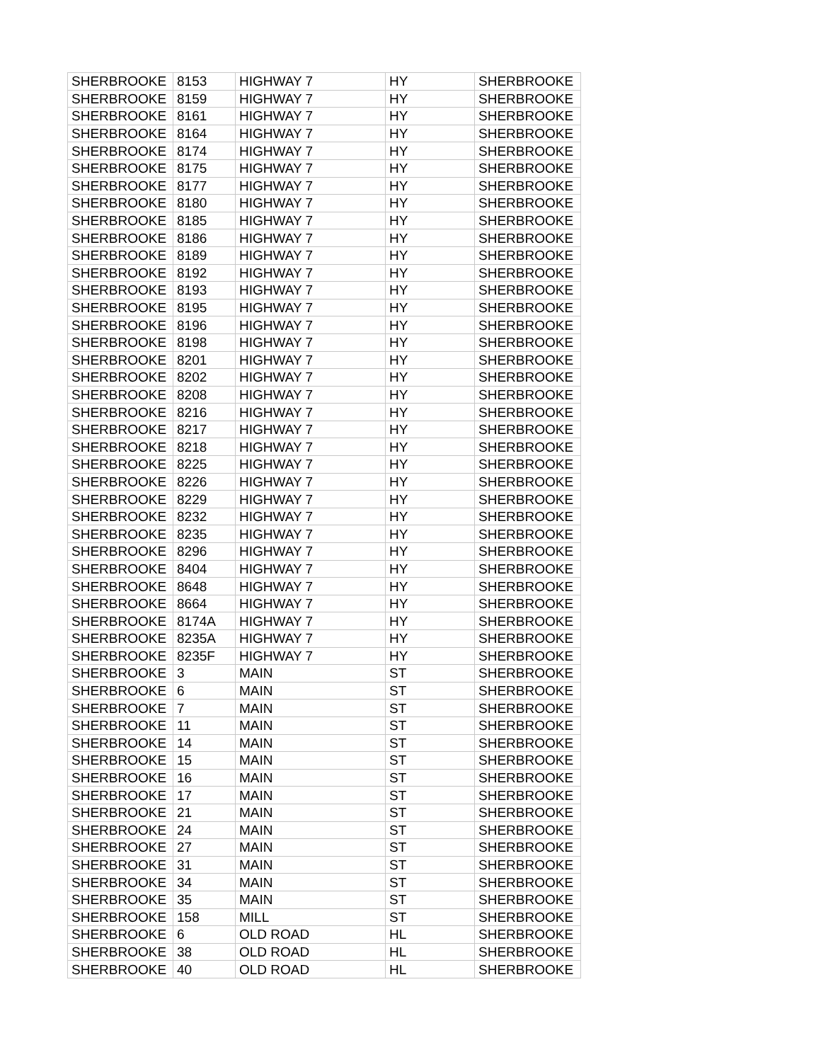| SHERBROOKE | 8153 | HIGHWAY 7 | HY | SHERBROOKE |
| SHERBROOKE | 8159 | HIGHWAY 7 | HY | SHERBROOKE |
| SHERBROOKE | 8161 | HIGHWAY 7 | HY | SHERBROOKE |
| SHERBROOKE | 8164 | HIGHWAY 7 | HY | SHERBROOKE |
| SHERBROOKE | 8174 | HIGHWAY 7 | HY | SHERBROOKE |
| SHERBROOKE | 8175 | HIGHWAY 7 | HY | SHERBROOKE |
| SHERBROOKE | 8177 | HIGHWAY 7 | HY | SHERBROOKE |
| SHERBROOKE | 8180 | HIGHWAY 7 | HY | SHERBROOKE |
| SHERBROOKE | 8185 | HIGHWAY 7 | HY | SHERBROOKE |
| SHERBROOKE | 8186 | HIGHWAY 7 | HY | SHERBROOKE |
| SHERBROOKE | 8189 | HIGHWAY 7 | HY | SHERBROOKE |
| SHERBROOKE | 8192 | HIGHWAY 7 | HY | SHERBROOKE |
| SHERBROOKE | 8193 | HIGHWAY 7 | HY | SHERBROOKE |
| SHERBROOKE | 8195 | HIGHWAY 7 | HY | SHERBROOKE |
| SHERBROOKE | 8196 | HIGHWAY 7 | HY | SHERBROOKE |
| SHERBROOKE | 8198 | HIGHWAY 7 | HY | SHERBROOKE |
| SHERBROOKE | 8201 | HIGHWAY 7 | HY | SHERBROOKE |
| SHERBROOKE | 8202 | HIGHWAY 7 | HY | SHERBROOKE |
| SHERBROOKE | 8208 | HIGHWAY 7 | HY | SHERBROOKE |
| SHERBROOKE | 8216 | HIGHWAY 7 | HY | SHERBROOKE |
| SHERBROOKE | 8217 | HIGHWAY 7 | HY | SHERBROOKE |
| SHERBROOKE | 8218 | HIGHWAY 7 | HY | SHERBROOKE |
| SHERBROOKE | 8225 | HIGHWAY 7 | HY | SHERBROOKE |
| SHERBROOKE | 8226 | HIGHWAY 7 | HY | SHERBROOKE |
| SHERBROOKE | 8229 | HIGHWAY 7 | HY | SHERBROOKE |
| SHERBROOKE | 8232 | HIGHWAY 7 | HY | SHERBROOKE |
| SHERBROOKE | 8235 | HIGHWAY 7 | HY | SHERBROOKE |
| SHERBROOKE | 8296 | HIGHWAY 7 | HY | SHERBROOKE |
| SHERBROOKE | 8404 | HIGHWAY 7 | HY | SHERBROOKE |
| SHERBROOKE | 8648 | HIGHWAY 7 | HY | SHERBROOKE |
| SHERBROOKE | 8664 | HIGHWAY 7 | HY | SHERBROOKE |
| SHERBROOKE | 8174A | HIGHWAY 7 | HY | SHERBROOKE |
| SHERBROOKE | 8235A | HIGHWAY 7 | HY | SHERBROOKE |
| SHERBROOKE | 8235F | HIGHWAY 7 | HY | SHERBROOKE |
| SHERBROOKE | 3 | MAIN | ST | SHERBROOKE |
| SHERBROOKE | 6 | MAIN | ST | SHERBROOKE |
| SHERBROOKE | 7 | MAIN | ST | SHERBROOKE |
| SHERBROOKE | 11 | MAIN | ST | SHERBROOKE |
| SHERBROOKE | 14 | MAIN | ST | SHERBROOKE |
| SHERBROOKE | 15 | MAIN | ST | SHERBROOKE |
| SHERBROOKE | 16 | MAIN | ST | SHERBROOKE |
| SHERBROOKE | 17 | MAIN | ST | SHERBROOKE |
| SHERBROOKE | 21 | MAIN | ST | SHERBROOKE |
| SHERBROOKE | 24 | MAIN | ST | SHERBROOKE |
| SHERBROOKE | 27 | MAIN | ST | SHERBROOKE |
| SHERBROOKE | 31 | MAIN | ST | SHERBROOKE |
| SHERBROOKE | 34 | MAIN | ST | SHERBROOKE |
| SHERBROOKE | 35 | MAIN | ST | SHERBROOKE |
| SHERBROOKE | 158 | MILL | ST | SHERBROOKE |
| SHERBROOKE | 6 | OLD ROAD | HL | SHERBROOKE |
| SHERBROOKE | 38 | OLD ROAD | HL | SHERBROOKE |
| SHERBROOKE | 40 | OLD ROAD | HL | SHERBROOKE |